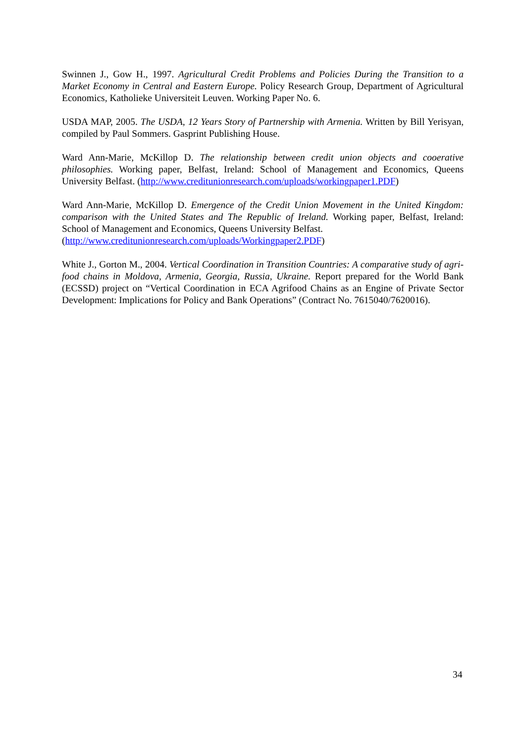Swinnen J., Gow H., 1997. Agricultural Credit Problems and Policies During the Transition to a Market Economy in Central and Eastern Europe. Policy Research Group, Department of Agricultural Economics, Katholieke Universiteit Leuven. Working Paper No. 6.
USDA MAP, 2005. The USDA, 12 Years Story of Partnership with Armenia. Written by Bill Yerisyan, compiled by Paul Sommers. Gasprint Publishing House.
Ward Ann-Marie, McKillop D. The relationship between credit union objects and cooerative philosophies. Working paper, Belfast, Ireland: School of Management and Economics, Queens University Belfast. (http://www.creditunionresearch.com/uploads/workingpaper1.PDF)
Ward Ann-Marie, McKillop D. Emergence of the Credit Union Movement in the United Kingdom: comparison with the United States and The Republic of Ireland. Working paper, Belfast, Ireland: School of Management and Economics, Queens University Belfast.
(http://www.creditunionresearch.com/uploads/Workingpaper2.PDF)
White J., Gorton M., 2004. Vertical Coordination in Transition Countries: A comparative study of agri-food chains in Moldova, Armenia, Georgia, Russia, Ukraine. Report prepared for the World Bank (ECSSD) project on “Vertical Coordination in ECA Agrifood Chains as an Engine of Private Sector Development: Implications for Policy and Bank Operations” (Contract No. 7615040/7620016).
34